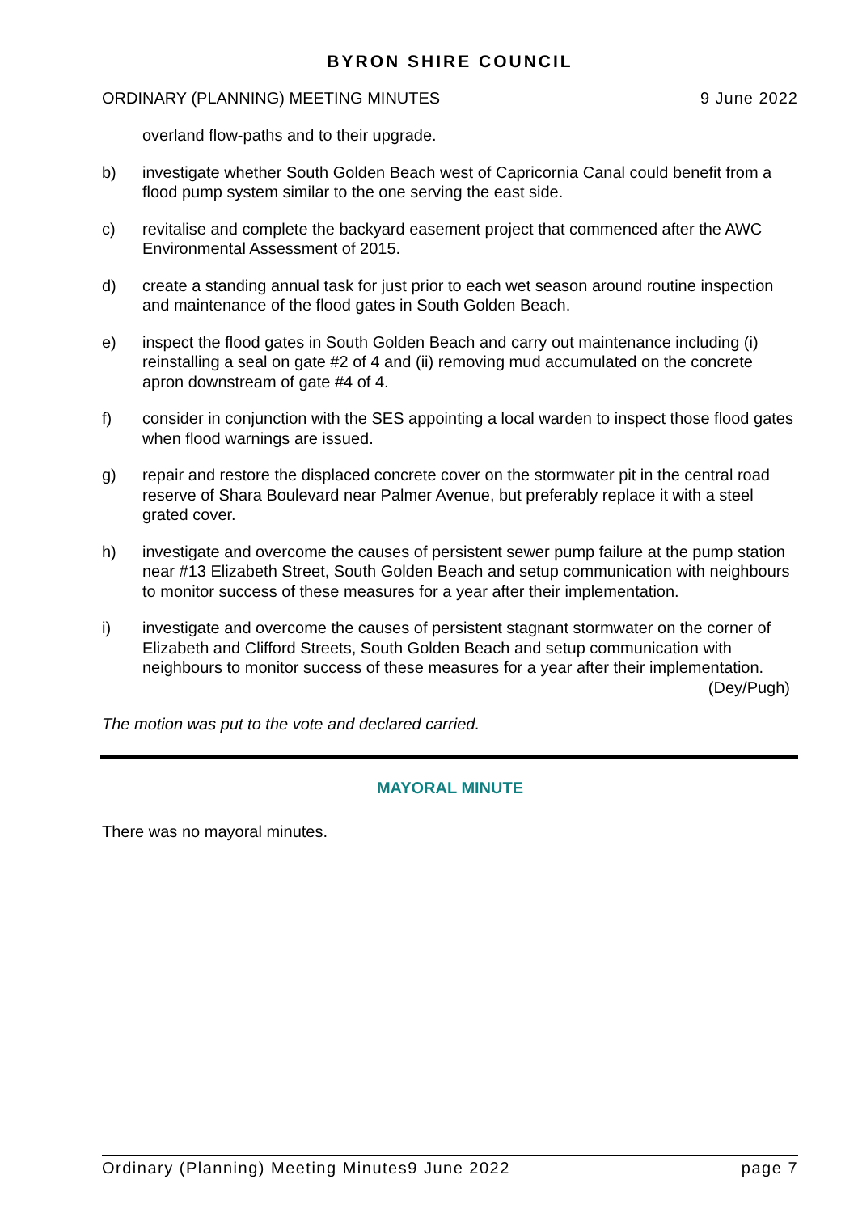BYRON SHIRE COUNCIL
ORDINARY (PLANNING) MEETING MINUTES 9 June 2022
overland flow-paths and to their upgrade.
b) investigate whether South Golden Beach west of Capricornia Canal could benefit from a flood pump system similar to the one serving the east side.
c) revitalise and complete the backyard easement project that commenced after the AWC Environmental Assessment of 2015.
d) create a standing annual task for just prior to each wet season around routine inspection and maintenance of the flood gates in South Golden Beach.
e) inspect the flood gates in South Golden Beach and carry out maintenance including (i) reinstalling a seal on gate #2 of 4 and (ii) removing mud accumulated on the concrete apron downstream of gate #4 of 4.
f) consider in conjunction with the SES appointing a local warden to inspect those flood gates when flood warnings are issued.
g) repair and restore the displaced concrete cover on the stormwater pit in the central road reserve of Shara Boulevard near Palmer Avenue, but preferably replace it with a steel grated cover.
h) investigate and overcome the causes of persistent sewer pump failure at the pump station near #13 Elizabeth Street, South Golden Beach and setup communication with neighbours to monitor success of these measures for a year after their implementation.
i) investigate and overcome the causes of persistent stagnant stormwater on the corner of Elizabeth and Clifford Streets, South Golden Beach and setup communication with neighbours to monitor success of these measures for a year after their implementation. (Dey/Pugh)
The motion was put to the vote and declared carried.
MAYORAL MINUTE
There was no mayoral minutes.
Ordinary (Planning) Meeting Minutes9 June 2022 page 7